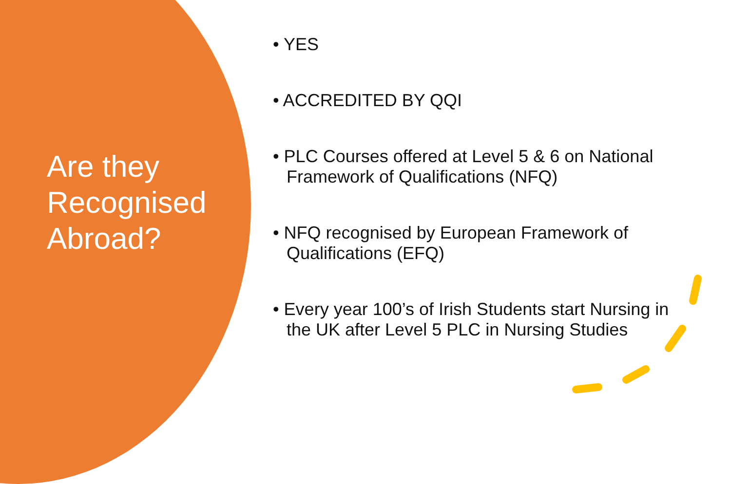Are they
Recognised
Abroad?
• YES
• ACCREDITED BY QQI
• PLC Courses offered at Level 5 & 6 on National Framework of Qualifications (NFQ)
• NFQ recognised by European Framework of Qualifications (EFQ)
• Every year 100’s of Irish Students start Nursing in the UK after Level 5 PLC in Nursing Studies